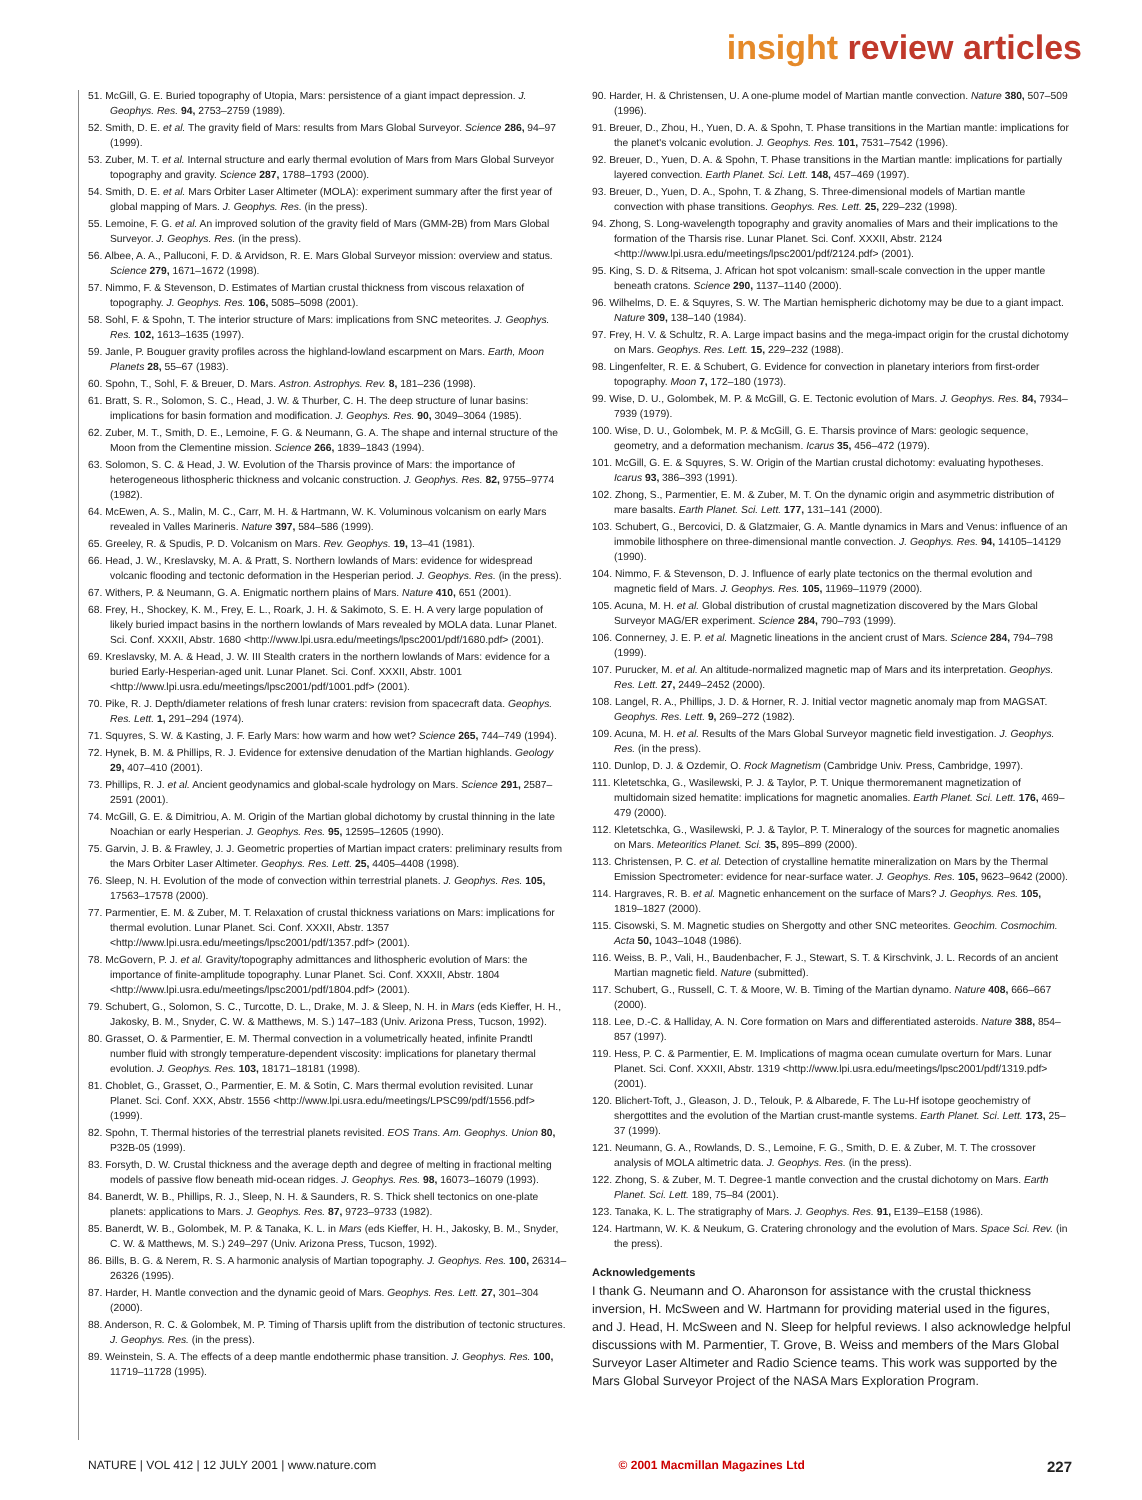insight review articles
51. McGill, G. E. Buried topography of Utopia, Mars: persistence of a giant impact depression. J. Geophys. Res. 94, 2753–2759 (1989).
52. Smith, D. E. et al. The gravity field of Mars: results from Mars Global Surveyor. Science 286, 94–97 (1999).
53. Zuber, M. T. et al. Internal structure and early thermal evolution of Mars from Mars Global Surveyor topography and gravity. Science 287, 1788–1793 (2000).
54. Smith, D. E. et al. Mars Orbiter Laser Altimeter (MOLA): experiment summary after the first year of global mapping of Mars. J. Geophys. Res. (in the press).
55. Lemoine, F. G. et al. An improved solution of the gravity field of Mars (GMM-2B) from Mars Global Surveyor. J. Geophys. Res. (in the press).
56. Albee, A. A., Palluconi, F. D. & Arvidson, R. E. Mars Global Surveyor mission: overview and status. Science 279, 1671–1672 (1998).
57. Nimmo, F. & Stevenson, D. Estimates of Martian crustal thickness from viscous relaxation of topography. J. Geophys. Res. 106, 5085–5098 (2001).
58. Sohl, F. & Spohn, T. The interior structure of Mars: implications from SNC meteorites. J. Geophys. Res. 102, 1613–1635 (1997).
59. Janle, P. Bouguer gravity profiles across the highland-lowland escarpment on Mars. Earth, Moon Planets 28, 55–67 (1983).
60. Spohn, T., Sohl, F. & Breuer, D. Mars. Astron. Astrophys. Rev. 8, 181–236 (1998).
61. Bratt, S. R., Solomon, S. C., Head, J. W. & Thurber, C. H. The deep structure of lunar basins: implications for basin formation and modification. J. Geophys. Res. 90, 3049–3064 (1985).
62. Zuber, M. T., Smith, D. E., Lemoine, F. G. & Neumann, G. A. The shape and internal structure of the Moon from the Clementine mission. Science 266, 1839–1843 (1994).
63. Solomon, S. C. & Head, J. W. Evolution of the Tharsis province of Mars: the importance of heterogeneous lithospheric thickness and volcanic construction. J. Geophys. Res. 82, 9755–9774 (1982).
64. McEwen, A. S., Malin, M. C., Carr, M. H. & Hartmann, W. K. Voluminous volcanism on early Mars revealed in Valles Marineris. Nature 397, 584–586 (1999).
65. Greeley, R. & Spudis, P. D. Volcanism on Mars. Rev. Geophys. 19, 13–41 (1981).
66. Head, J. W., Kreslavsky, M. A. & Pratt, S. Northern lowlands of Mars: evidence for widespread volcanic flooding and tectonic deformation in the Hesperian period. J. Geophys. Res. (in the press).
67. Withers, P. & Neumann, G. A. Enigmatic northern plains of Mars. Nature 410, 651 (2001).
68. Frey, H., Shockey, K. M., Frey, E. L., Roark, J. H. & Sakimoto, S. E. H. A very large population of likely buried impact basins in the northern lowlands of Mars revealed by MOLA data. Lunar Planet. Sci. Conf. XXXII, Abstr. 1680 <http://www.lpi.usra.edu/meetings/lpsc2001/pdf/1680.pdf> (2001).
69. Kreslavsky, M. A. & Head, J. W. III Stealth craters in the northern lowlands of Mars: evidence for a buried Early-Hesperian-aged unit. Lunar Planet. Sci. Conf. XXXII, Abstr. 1001 <http://www.lpi.usra.edu/meetings/lpsc2001/pdf/1001.pdf> (2001).
70. Pike, R. J. Depth/diameter relations of fresh lunar craters: revision from spacecraft data. Geophys. Res. Lett. 1, 291–294 (1974).
71. Squyres, S. W. & Kasting, J. F. Early Mars: how warm and how wet? Science 265, 744–749 (1994).
72. Hynek, B. M. & Phillips, R. J. Evidence for extensive denudation of the Martian highlands. Geology 29, 407–410 (2001).
73. Phillips, R. J. et al. Ancient geodynamics and global-scale hydrology on Mars. Science 291, 2587–2591 (2001).
74. McGill, G. E. & Dimitriou, A. M. Origin of the Martian global dichotomy by crustal thinning in the late Noachian or early Hesperian. J. Geophys. Res. 95, 12595–12605 (1990).
75. Garvin, J. B. & Frawley, J. J. Geometric properties of Martian impact craters: preliminary results from the Mars Orbiter Laser Altimeter. Geophys. Res. Lett. 25, 4405–4408 (1998).
76. Sleep, N. H. Evolution of the mode of convection within terrestrial planets. J. Geophys. Res. 105, 17563–17578 (2000).
77. Parmentier, E. M. & Zuber, M. T. Relaxation of crustal thickness variations on Mars: implications for thermal evolution. Lunar Planet. Sci. Conf. XXXII, Abstr. 1357 <http://www.lpi.usra.edu/meetings/lpsc2001/pdf/1357.pdf> (2001).
78. McGovern, P. J. et al. Gravity/topography admittances and lithospheric evolution of Mars: the importance of finite-amplitude topography. Lunar Planet. Sci. Conf. XXXII, Abstr. 1804 <http://www.lpi.usra.edu/meetings/lpsc2001/pdf/1804.pdf> (2001).
79. Schubert, G., Solomon, S. C., Turcotte, D. L., Drake, M. J. & Sleep, N. H. in Mars (eds Kieffer, H. H., Jakosky, B. M., Snyder, C. W. & Matthews, M. S.) 147–183 (Univ. Arizona Press, Tucson, 1992).
80. Grasset, O. & Parmentier, E. M. Thermal convection in a volumetrically heated, infinite Prandtl number fluid with strongly temperature-dependent viscosity: implications for planetary thermal evolution. J. Geophys. Res. 103, 18171–18181 (1998).
81. Choblet, G., Grasset, O., Parmentier, E. M. & Sotin, C. Mars thermal evolution revisited. Lunar Planet. Sci. Conf. XXX, Abstr. 1556 <http://www.lpi.usra.edu/meetings/LPSC99/pdf/1556.pdf> (1999).
82. Spohn, T. Thermal histories of the terrestrial planets revisited. EOS Trans. Am. Geophys. Union 80, P32B-05 (1999).
83. Forsyth, D. W. Crustal thickness and the average depth and degree of melting in fractional melting models of passive flow beneath mid-ocean ridges. J. Geophys. Res. 98, 16073–16079 (1993).
84. Banerdt, W. B., Phillips, R. J., Sleep, N. H. & Saunders, R. S. Thick shell tectonics on one-plate planets: applications to Mars. J. Geophys. Res. 87, 9723–9733 (1982).
85. Banerdt, W. B., Golombek, M. P. & Tanaka, K. L. in Mars (eds Kieffer, H. H., Jakosky, B. M., Snyder, C. W. & Matthews, M. S.) 249–297 (Univ. Arizona Press, Tucson, 1992).
86. Bills, B. G. & Nerem, R. S. A harmonic analysis of Martian topography. J. Geophys. Res. 100, 26314–26326 (1995).
87. Harder, H. Mantle convection and the dynamic geoid of Mars. Geophys. Res. Lett. 27, 301–304 (2000).
88. Anderson, R. C. & Golombek, M. P. Timing of Tharsis uplift from the distribution of tectonic structures. J. Geophys. Res. (in the press).
89. Weinstein, S. A. The effects of a deep mantle endothermic phase transition. J. Geophys. Res. 100, 11719–11728 (1995).
90. Harder, H. & Christensen, U. A one-plume model of Martian mantle convection. Nature 380, 507–509 (1996).
91. Breuer, D., Zhou, H., Yuen, D. A. & Spohn, T. Phase transitions in the Martian mantle: implications for the planet's volcanic evolution. J. Geophys. Res. 101, 7531–7542 (1996).
92. Breuer, D., Yuen, D. A. & Spohn, T. Phase transitions in the Martian mantle: implications for partially layered convection. Earth Planet. Sci. Lett. 148, 457–469 (1997).
93. Breuer, D., Yuen, D. A., Spohn, T. & Zhang, S. Three-dimensional models of Martian mantle convection with phase transitions. Geophys. Res. Lett. 25, 229–232 (1998).
94. Zhong, S. Long-wavelength topography and gravity anomalies of Mars and their implications to the formation of the Tharsis rise. Lunar Planet. Sci. Conf. XXXII, Abstr. 2124 <http://www.lpi.usra.edu/meetings/lpsc2001/pdf/2124.pdf> (2001).
95. King, S. D. & Ritsema, J. African hot spot volcanism: small-scale convection in the upper mantle beneath cratons. Science 290, 1137–1140 (2000).
96. Wilhelms, D. E. & Squyres, S. W. The Martian hemispheric dichotomy may be due to a giant impact. Nature 309, 138–140 (1984).
97. Frey, H. V. & Schultz, R. A. Large impact basins and the mega-impact origin for the crustal dichotomy on Mars. Geophys. Res. Lett. 15, 229–232 (1988).
98. Lingenfelter, R. E. & Schubert, G. Evidence for convection in planetary interiors from first-order topography. Moon 7, 172–180 (1973).
99. Wise, D. U., Golombek, M. P. & McGill, G. E. Tectonic evolution of Mars. J. Geophys. Res. 84, 7934–7939 (1979).
100. Wise, D. U., Golombek, M. P. & McGill, G. E. Tharsis province of Mars: geologic sequence, geometry, and a deformation mechanism. Icarus 35, 456–472 (1979).
101. McGill, G. E. & Squyres, S. W. Origin of the Martian crustal dichotomy: evaluating hypotheses. Icarus 93, 386–393 (1991).
102. Zhong, S., Parmentier, E. M. & Zuber, M. T. On the dynamic origin and asymmetric distribution of mare basalts. Earth Planet. Sci. Lett. 177, 131–141 (2000).
103. Schubert, G., Bercovici, D. & Glatzmaier, G. A. Mantle dynamics in Mars and Venus: influence of an immobile lithosphere on three-dimensional mantle convection. J. Geophys. Res. 94, 14105–14129 (1990).
104. Nimmo, F. & Stevenson, D. J. Influence of early plate tectonics on the thermal evolution and magnetic field of Mars. J. Geophys. Res. 105, 11969–11979 (2000).
105. Acuna, M. H. et al. Global distribution of crustal magnetization discovered by the Mars Global Surveyor MAG/ER experiment. Science 284, 790–793 (1999).
106. Connerney, J. E. P. et al. Magnetic lineations in the ancient crust of Mars. Science 284, 794–798 (1999).
107. Purucker, M. et al. An altitude-normalized magnetic map of Mars and its interpretation. Geophys. Res. Lett. 27, 2449–2452 (2000).
108. Langel, R. A., Phillips, J. D. & Horner, R. J. Initial vector magnetic anomaly map from MAGSAT. Geophys. Res. Lett. 9, 269–272 (1982).
109. Acuna, M. H. et al. Results of the Mars Global Surveyor magnetic field investigation. J. Geophys. Res. (in the press).
110. Dunlop, D. J. & Ozdemir, O. Rock Magnetism (Cambridge Univ. Press, Cambridge, 1997).
111. Kletetschka, G., Wasilewski, P. J. & Taylor, P. T. Unique thermoremanent magnetization of multidomain sized hematite: implications for magnetic anomalies. Earth Planet. Sci. Lett. 176, 469–479 (2000).
112. Kletetschka, G., Wasilewski, P. J. & Taylor, P. T. Mineralogy of the sources for magnetic anomalies on Mars. Meteoritics Planet. Sci. 35, 895–899 (2000).
113. Christensen, P. C. et al. Detection of crystalline hematite mineralization on Mars by the Thermal Emission Spectrometer: evidence for near-surface water. J. Geophys. Res. 105, 9623–9642 (2000).
114. Hargraves, R. B. et al. Magnetic enhancement on the surface of Mars? J. Geophys. Res. 105, 1819–1827 (2000).
115. Cisowski, S. M. Magnetic studies on Shergotty and other SNC meteorites. Geochim. Cosmochim. Acta 50, 1043–1048 (1986).
116. Weiss, B. P., Vali, H., Baudenbacher, F. J., Stewart, S. T. & Kirschvink, J. L. Records of an ancient Martian magnetic field. Nature (submitted).
117. Schubert, G., Russell, C. T. & Moore, W. B. Timing of the Martian dynamo. Nature 408, 666–667 (2000).
118. Lee, D.-C. & Halliday, A. N. Core formation on Mars and differentiated asteroids. Nature 388, 854–857 (1997).
119. Hess, P. C. & Parmentier, E. M. Implications of magma ocean cumulate overturn for Mars. Lunar Planet. Sci. Conf. XXXII, Abstr. 1319 <http://www.lpi.usra.edu/meetings/lpsc2001/pdf/1319.pdf> (2001).
120. Blichert-Toft, J., Gleason, J. D., Telouk, P. & Albarede, F. The Lu-Hf isotope geochemistry of shergottites and the evolution of the Martian crust-mantle systems. Earth Planet. Sci. Lett. 173, 25–37 (1999).
121. Neumann, G. A., Rowlands, D. S., Lemoine, F. G., Smith, D. E. & Zuber, M. T. The crossover analysis of MOLA altimetric data. J. Geophys. Res. (in the press).
122. Zhong, S. & Zuber, M. T. Degree-1 mantle convection and the crustal dichotomy on Mars. Earth Planet. Sci. Lett. 189, 75–84 (2001).
123. Tanaka, K. L. The stratigraphy of Mars. J. Geophys. Res. 91, E139–E158 (1986).
124. Hartmann, W. K. & Neukum, G. Cratering chronology and the evolution of Mars. Space Sci. Rev. (in the press).
Acknowledgements
I thank G. Neumann and O. Aharonson for assistance with the crustal thickness inversion, H. McSween and W. Hartmann for providing material used in the figures, and J. Head, H. McSween and N. Sleep for helpful reviews. I also acknowledge helpful discussions with M. Parmentier, T. Grove, B. Weiss and members of the Mars Global Surveyor Laser Altimeter and Radio Science teams. This work was supported by the Mars Global Surveyor Project of the NASA Mars Exploration Program.
NATURE | VOL 412 | 12 JULY 2001 | www.nature.com © 2001 Macmillan Magazines Ltd 227